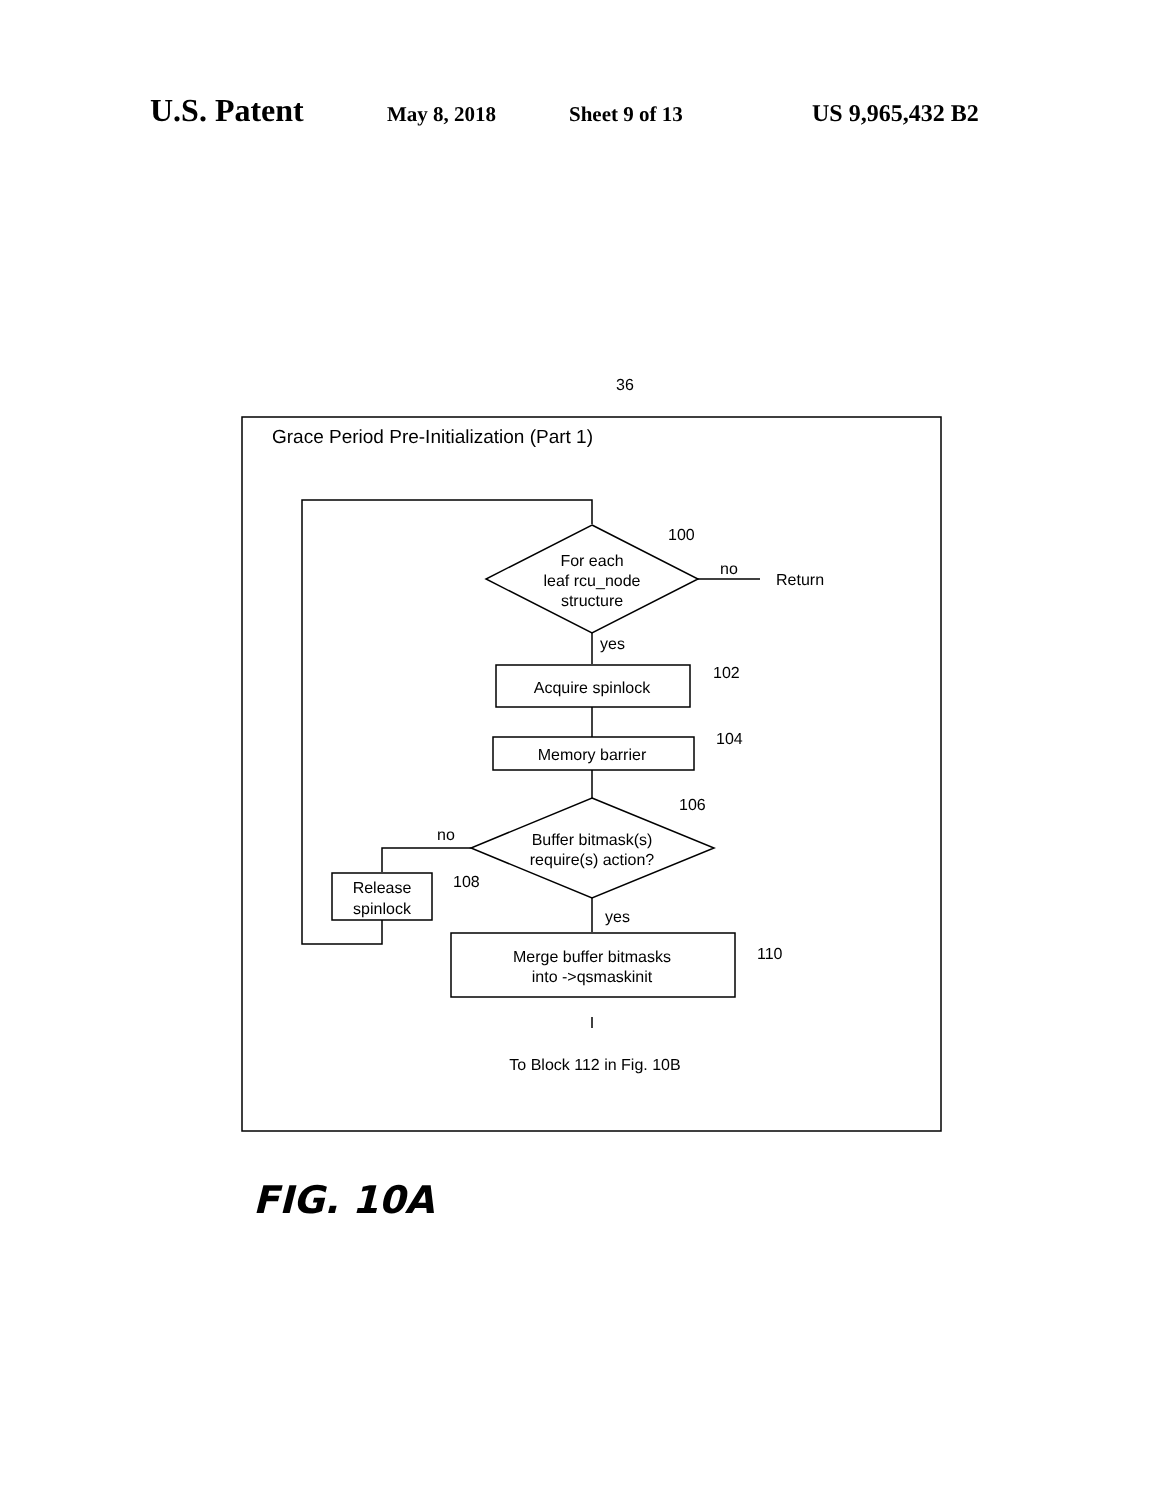U.S. Patent May 8, 2018 Sheet 9 of 13 US 9,965,432 B2
36
Grace Period Pre-Initialization (Part 1)
For each
leaf rcu_node
structure
100
no
Return
yes
Acquire spinlock
102
Memory barrier
104
Buffer bitmask(s)
require(s) action?
106
no
Release
spinlock
108
yes
Merge buffer bitmasks
into ->qsmaskinit
110
To Block 112 in Fig. 10B
FIG. 10A